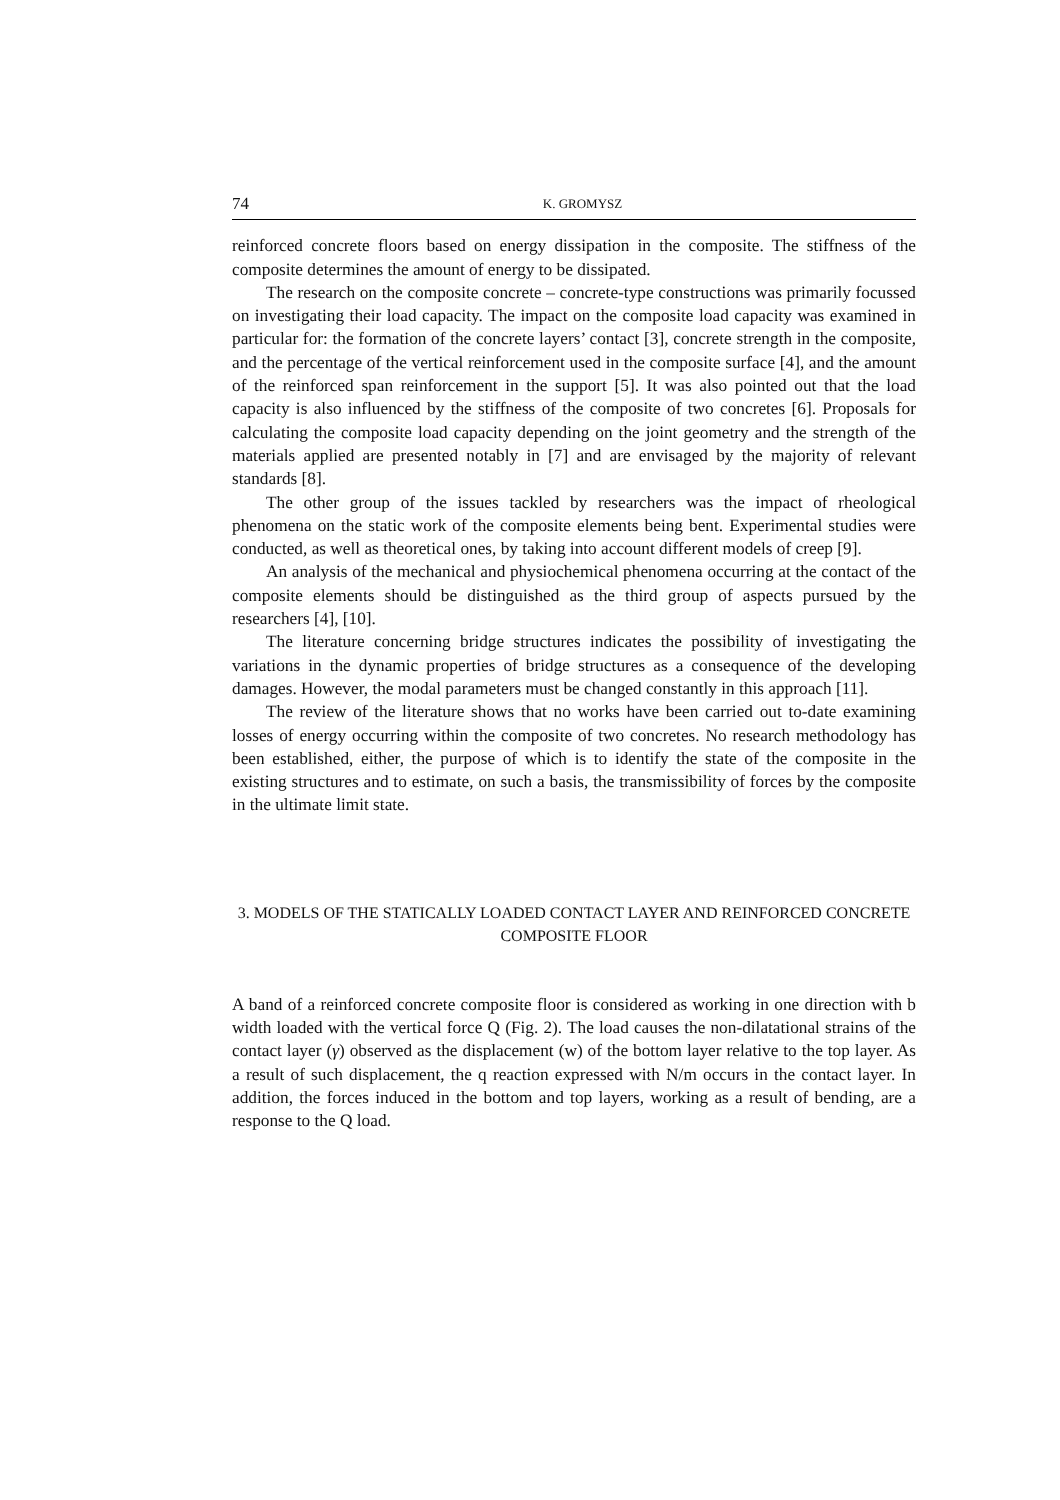74 K. GROMYSZ
reinforced concrete floors based on energy dissipation in the composite. The stiffness of the composite determines the amount of energy to be dissipated.
The research on the composite concrete – concrete-type constructions was primarily focussed on investigating their load capacity. The impact on the composite load capacity was examined in particular for: the formation of the concrete layers’ contact [3], concrete strength in the composite, and the percentage of the vertical reinforcement used in the composite surface [4], and the amount of the reinforced span reinforcement in the support [5]. It was also pointed out that the load capacity is also influenced by the stiffness of the composite of two concretes [6]. Proposals for calculating the composite load capacity depending on the joint geometry and the strength of the materials applied are presented notably in [7] and are envisaged by the majority of relevant standards [8].
The other group of the issues tackled by researchers was the impact of rheological phenomena on the static work of the composite elements being bent. Experimental studies were conducted, as well as theoretical ones, by taking into account different models of creep [9].
An analysis of the mechanical and physiochemical phenomena occurring at the contact of the composite elements should be distinguished as the third group of aspects pursued by the researchers [4], [10].
The literature concerning bridge structures indicates the possibility of investigating the variations in the dynamic properties of bridge structures as a consequence of the developing damages. However, the modal parameters must be changed constantly in this approach [11].
The review of the literature shows that no works have been carried out to-date examining losses of energy occurring within the composite of two concretes. No research methodology has been established, either, the purpose of which is to identify the state of the composite in the existing structures and to estimate, on such a basis, the transmissibility of forces by the composite in the ultimate limit state.
3. MODELS OF THE STATICALLY LOADED CONTACT LAYER AND REINFORCED CONCRETE
COMPOSITE FLOOR
A band of a reinforced concrete composite floor is considered as working in one direction with b width loaded with the vertical force Q (Fig. 2). The load causes the non-dilatational strains of the contact layer (γ) observed as the displacement (w) of the bottom layer relative to the top layer. As a result of such displacement, the q reaction expressed with N/m occurs in the contact layer. In addition, the forces induced in the bottom and top layers, working as a result of bending, are a response to the Q load.